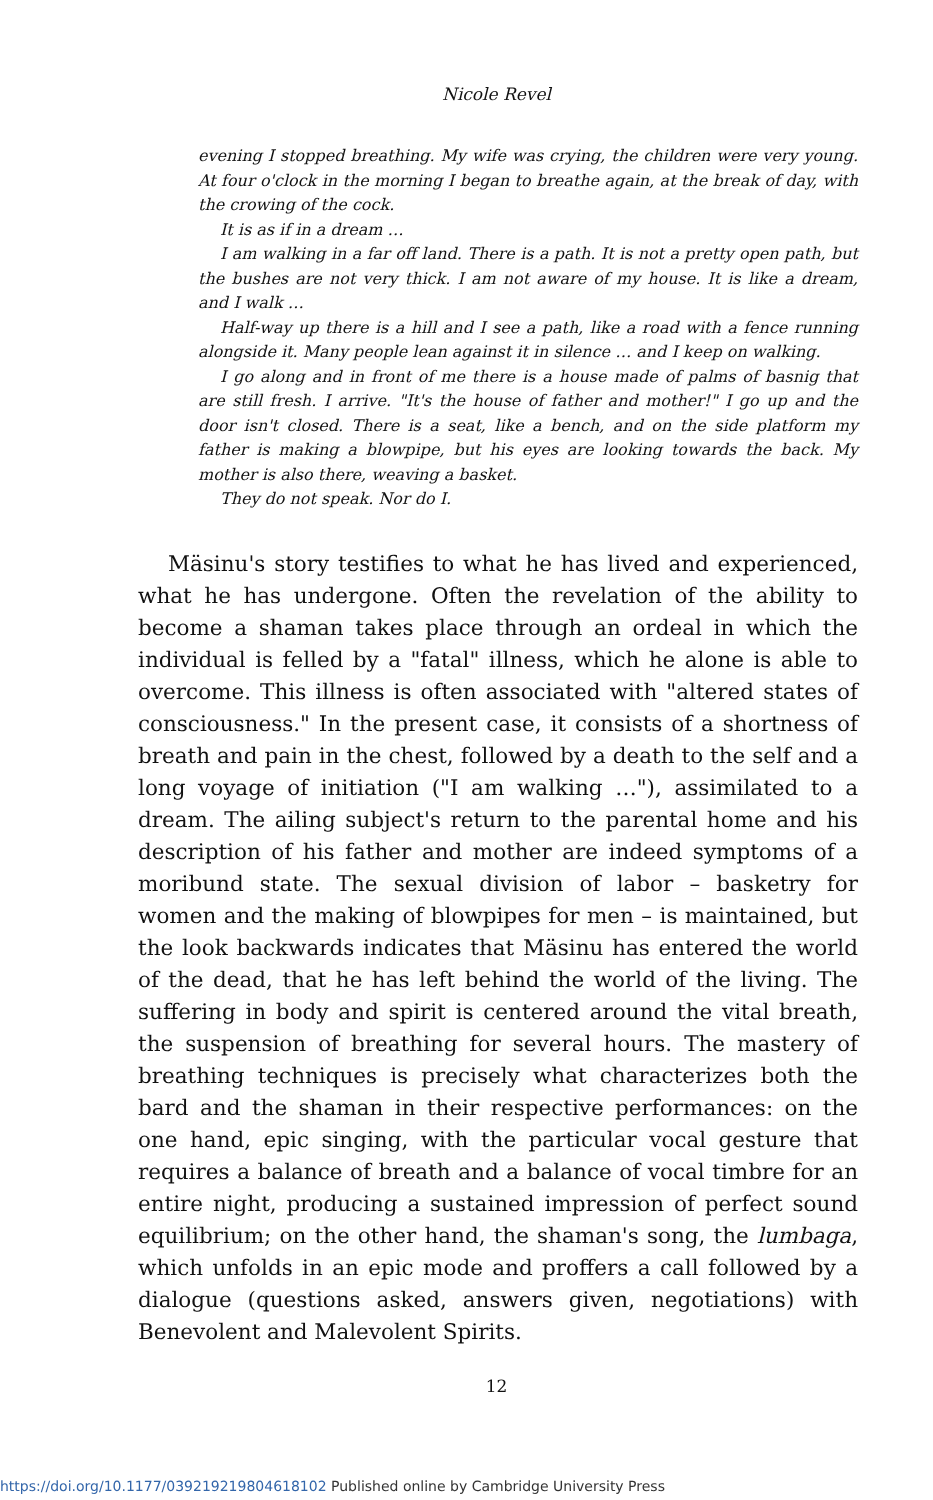Nicole Revel
evening I stopped breathing. My wife was crying, the children were very young. At four o'clock in the morning I began to breathe again, at the break of day, with the crowing of the cock.
It is as if in a dream …
I am walking in a far off land. There is a path. It is not a pretty open path, but the bushes are not very thick. I am not aware of my house. It is like a dream, and I walk …
Half-way up there is a hill and I see a path, like a road with a fence running alongside it. Many people lean against it in silence … and I keep on walking.
I go along and in front of me there is a house made of palms of basnig that are still fresh. I arrive. "It's the house of father and mother!" I go up and the door isn't closed. There is a seat, like a bench, and on the side platform my father is making a blowpipe, but his eyes are looking towards the back. My mother is also there, weaving a basket.
They do not speak. Nor do I.
Mäsinu's story testifies to what he has lived and experienced, what he has undergone. Often the revelation of the ability to become a shaman takes place through an ordeal in which the individual is felled by a "fatal" illness, which he alone is able to overcome. This illness is often associated with "altered states of consciousness." In the present case, it consists of a shortness of breath and pain in the chest, followed by a death to the self and a long voyage of initiation ("I am walking …"), assimilated to a dream. The ailing subject's return to the parental home and his description of his father and mother are indeed symptoms of a moribund state. The sexual division of labor – basketry for women and the making of blowpipes for men – is maintained, but the look backwards indicates that Mäsinu has entered the world of the dead, that he has left behind the world of the living. The suffering in body and spirit is centered around the vital breath, the suspension of breathing for several hours. The mastery of breathing techniques is precisely what characterizes both the bard and the shaman in their respective performances: on the one hand, epic singing, with the particular vocal gesture that requires a balance of breath and a balance of vocal timbre for an entire night, producing a sustained impression of perfect sound equilibrium; on the other hand, the shaman's song, the lumbaga, which unfolds in an epic mode and proffers a call followed by a dialogue (questions asked, answers given, negotiations) with Benevolent and Malevolent Spirits.
12
https://doi.org/10.1177/039219219804618102 Published online by Cambridge University Press